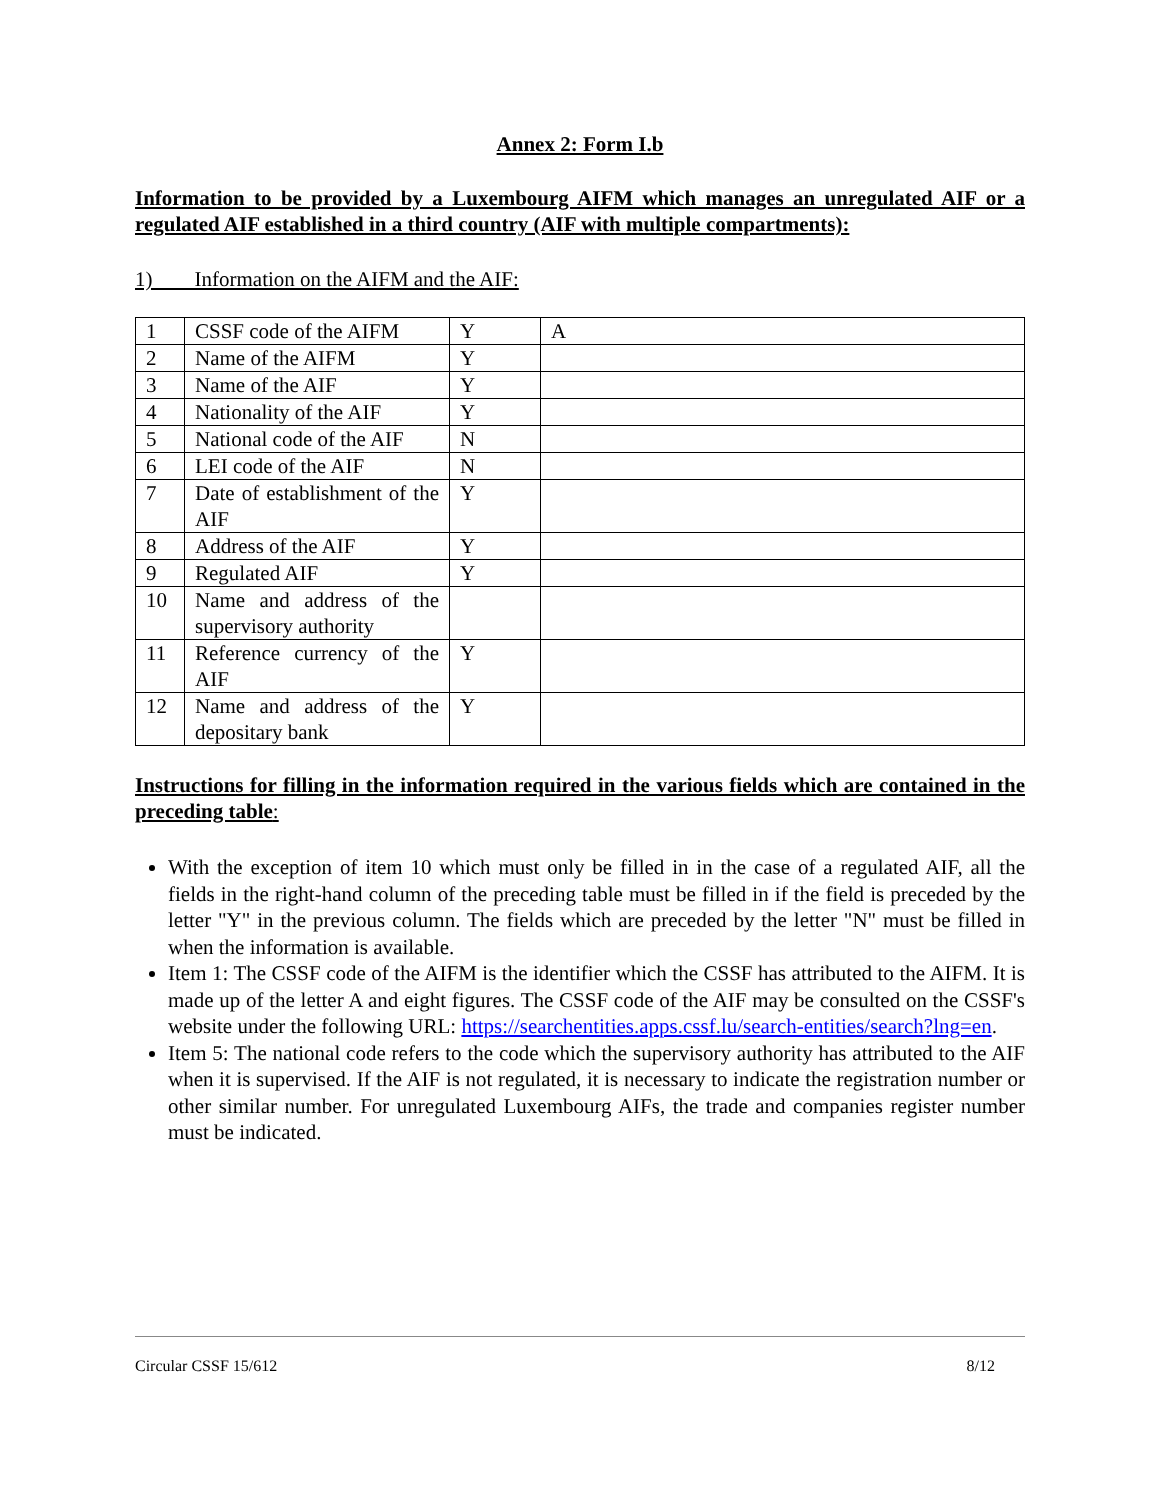Annex 2: Form I.b
Information to be provided by a Luxembourg AIFM which manages an unregulated AIF or a regulated AIF established in a third country (AIF with multiple compartments):
1) Information on the AIFM and the AIF:
| 1 | CSSF code of the AIFM | Y | A |
| 2 | Name of the AIFM | Y | |
| 3 | Name of the AIF | Y | |
| 4 | Nationality of the AIF | Y | |
| 5 | National code of the AIF | N | |
| 6 | LEI code of the AIF | N | |
| 7 | Date of establishment of the AIF | Y | |
| 8 | Address of the AIF | Y | |
| 9 | Regulated AIF | Y | |
| 10 | Name and address of the supervisory authority | | |
| 11 | Reference currency of the AIF | Y | |
| 12 | Name and address of the depositary bank | Y | |
Instructions for filling in the information required in the various fields which are contained in the preceding table:
With the exception of item 10 which must only be filled in in the case of a regulated AIF, all the fields in the right-hand column of the preceding table must be filled in if the field is preceded by the letter "Y" in the previous column. The fields which are preceded by the letter "N" must be filled in when the information is available.
Item 1: The CSSF code of the AIFM is the identifier which the CSSF has attributed to the AIFM. It is made up of the letter A and eight figures. The CSSF code of the AIF may be consulted on the CSSF's website under the following URL: https://searchentities.apps.cssf.lu/search-entities/search?lng=en.
Item 5: The national code refers to the code which the supervisory authority has attributed to the AIF when it is supervised. If the AIF is not regulated, it is necessary to indicate the registration number or other similar number. For unregulated Luxembourg AIFs, the trade and companies register number must be indicated.
Circular CSSF 15/612 8/12